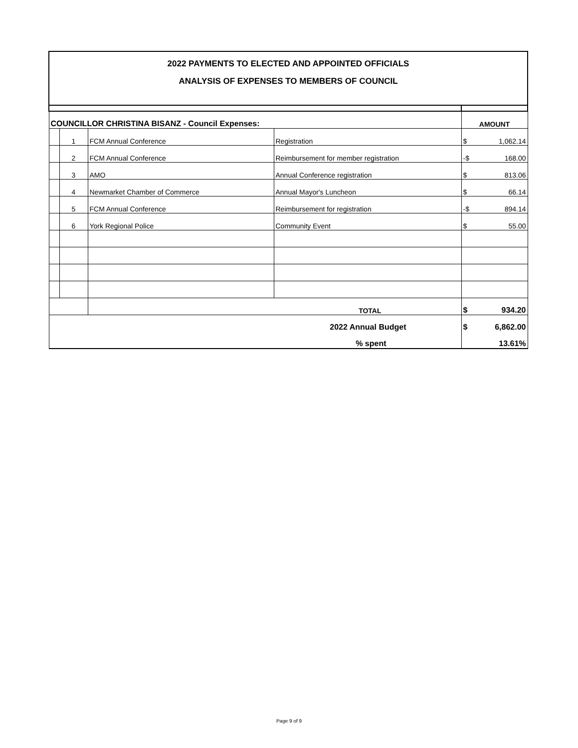| 2022 PAYMENTS TO ELECTED AND APPOINTED OFFICIALS ANALYSIS OF EXPENSES TO MEMBERS OF COUNCIL | | | | | |
| COUNCILLOR CHRISTINA BISANZ - Council Expenses: | | | | AMOUNT | |
| | 1 | FCM Annual Conference | Registration | $ | 1,062.14 |
| | 2 | FCM Annual Conference | Reimbursement for member registration | -$ | 168.00 |
| | 3 | AMO | Annual Conference registration | $ | 813.06 |
| | 4 | Newmarket Chamber of Commerce | Annual Mayor's Luncheon | $ | 66.14 |
| | 5 | FCM Annual Conference | Reimbursement for registration | -$ | 894.14 |
| | 6 | York Regional Police | Community Event | $ | 55.00 |
| | | TOTAL | | $ | 934.20 |
| 2022 Annual Budget | | | | $ | 6,862.00 |
| % spent | | | | 13.61% | |
Page 9 of 9